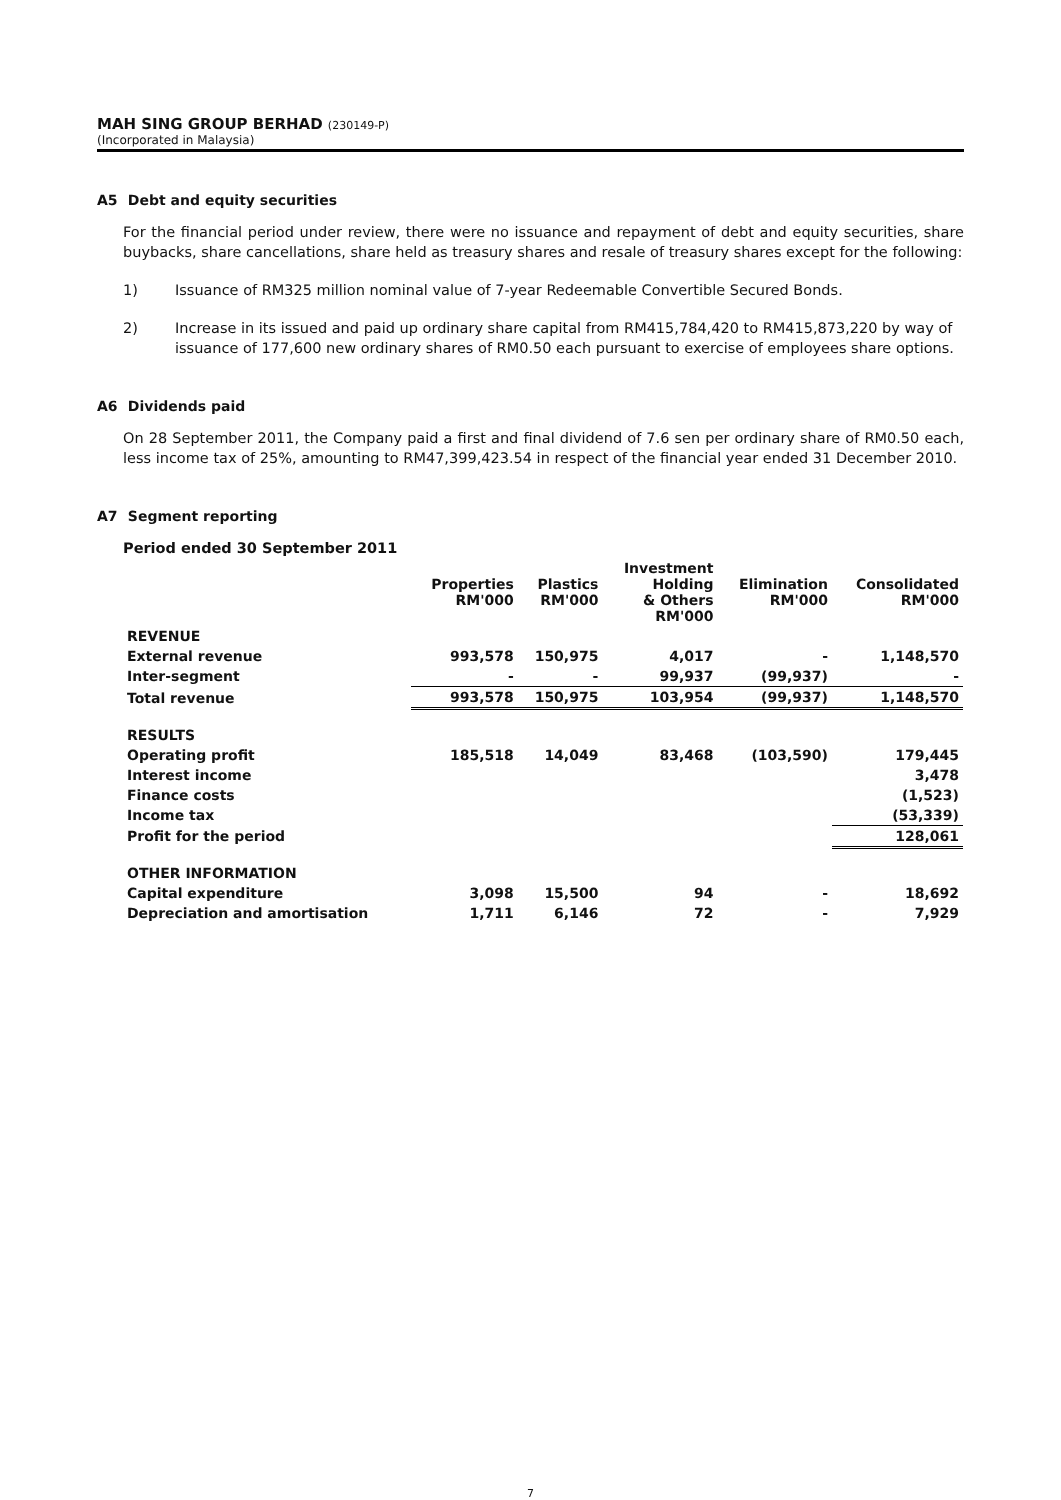MAH SING GROUP BERHAD (230149-P)
(Incorporated in Malaysia)
A5 Debt and equity securities
For the financial period under review, there were no issuance and repayment of debt and equity securities, share buybacks, share cancellations, share held as treasury shares and resale of treasury shares except for the following:
1) Issuance of RM325 million nominal value of 7-year Redeemable Convertible Secured Bonds.
2) Increase in its issued and paid up ordinary share capital from RM415,784,420 to RM415,873,220 by way of issuance of 177,600 new ordinary shares of RM0.50 each pursuant to exercise of employees share options.
A6 Dividends paid
On 28 September 2011, the Company paid a first and final dividend of 7.6 sen per ordinary share of RM0.50 each, less income tax of 25%, amounting to RM47,399,423.54 in respect of the financial year ended 31 December 2010.
A7 Segment reporting
Period ended 30 September 2011
| | Properties RM'000 | Plastics RM'000 | Investment Holding & Others RM'000 | Elimination RM'000 | Consolidated RM'000 |
| --- | --- | --- | --- | --- | --- |
| REVENUE | | | | | |
| External revenue | 993,578 | 150,975 | 4,017 | - | 1,148,570 |
| Inter-segment | - | - | 99,937 | (99,937) | - |
| Total revenue | 993,578 | 150,975 | 103,954 | (99,937) | 1,148,570 |
| RESULTS | | | | | |
| Operating profit | 185,518 | 14,049 | 83,468 | (103,590) | 179,445 |
| Interest income | | | | | 3,478 |
| Finance costs | | | | | (1,523) |
| Income tax | | | | | (53,339) |
| Profit for the period | | | | | 128,061 |
| OTHER INFORMATION | | | | | |
| Capital expenditure | 3,098 | 15,500 | 94 | - | 18,692 |
| Depreciation and amortisation | 1,711 | 6,146 | 72 | - | 7,929 |
7